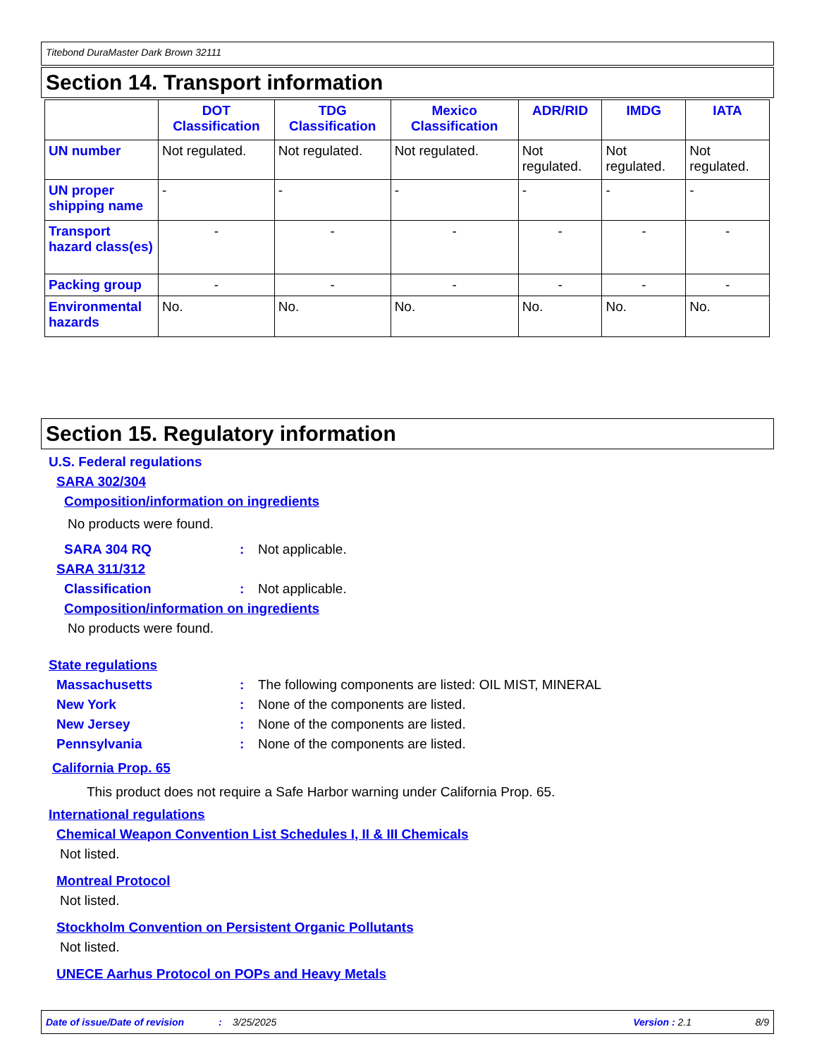Titebond DuraMaster Dark Brown 32111
Section 14. Transport information
| | DOT Classification | TDG Classification | Mexico Classification | ADR/RID | IMDG | IATA |
| --- | --- | --- | --- | --- | --- | --- |
| UN number | Not regulated. | Not regulated. | Not regulated. | Not regulated. | Not regulated. | Not regulated. |
| UN proper shipping name | - | - | - | - | - | - |
| Transport hazard class(es) | - | - | - | - | - | - |
| Packing group | - | - | - | - | - | - |
| Environmental hazards | No. | No. | No. | No. | No. | No. |
Section 15. Regulatory information
U.S. Federal regulations
SARA 302/304
Composition/information on ingredients
No products were found.
SARA 304 RQ: Not applicable.
SARA 311/312
Classification: Not applicable.
Composition/information on ingredients
No products were found.
State regulations
Massachusetts: The following components are listed: OIL MIST, MINERAL
New York: None of the components are listed.
New Jersey: None of the components are listed.
Pennsylvania: None of the components are listed.
California Prop. 65
This product does not require a Safe Harbor warning under California Prop. 65.
International regulations
Chemical Weapon Convention List Schedules I, II & III Chemicals
Not listed.
Montreal Protocol
Not listed.
Stockholm Convention on Persistent Organic Pollutants
Not listed.
UNECE Aarhus Protocol on POPs and Heavy Metals
Date of issue/Date of revision: 3/25/2025 Version : 2.1 8/9